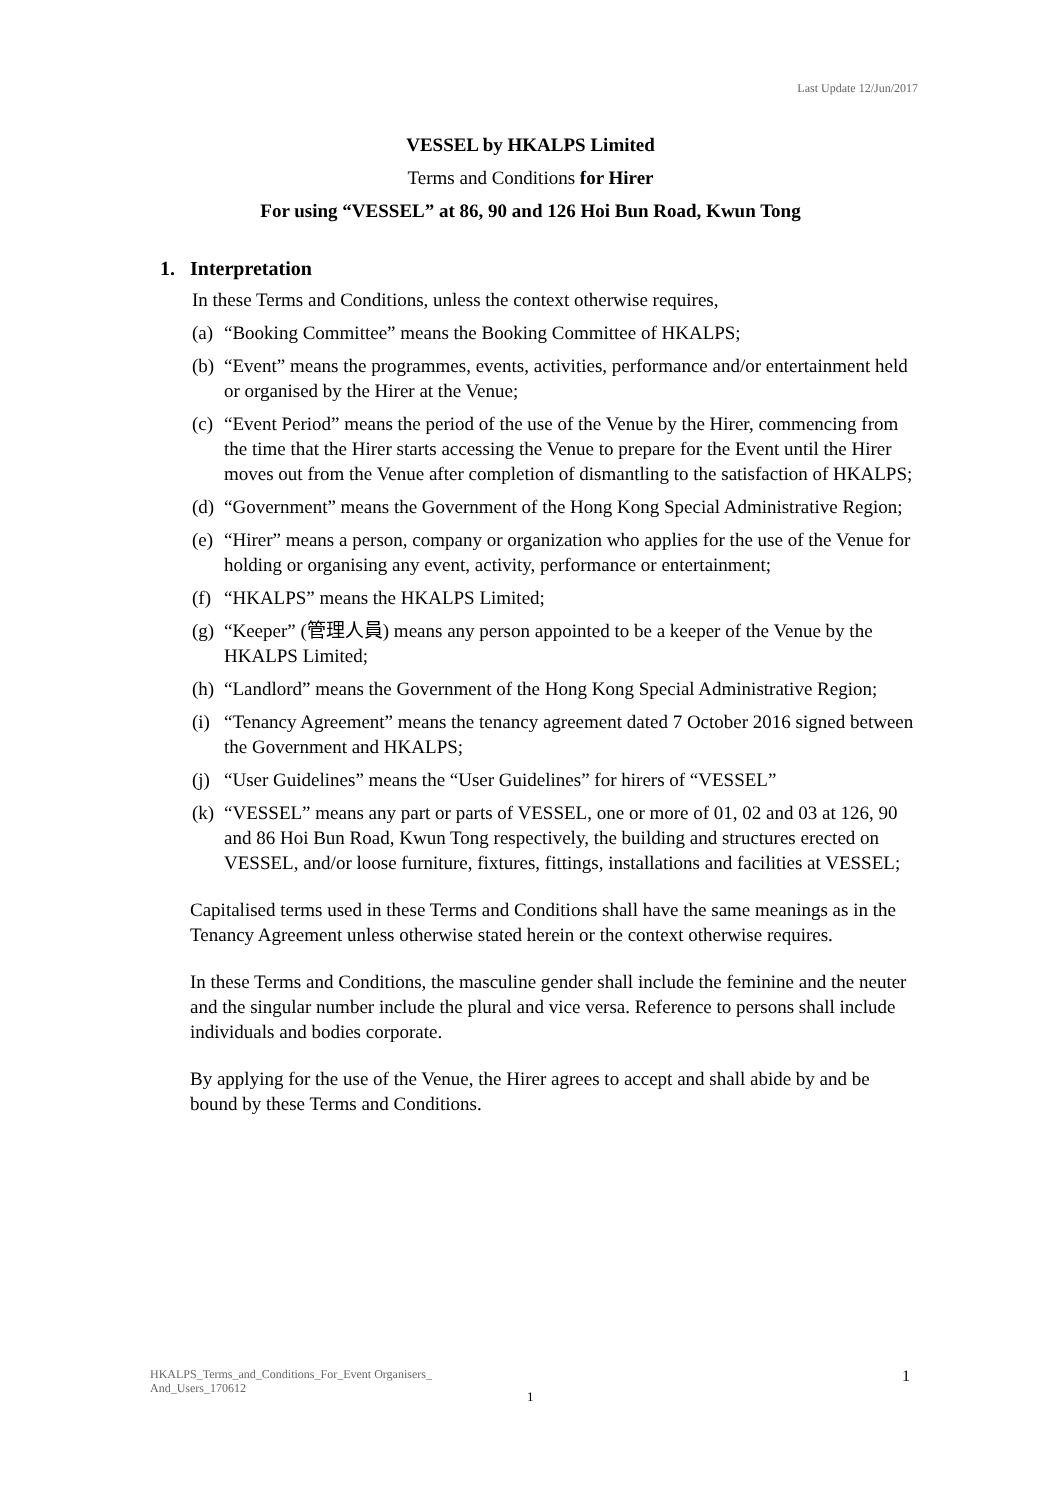Last Update 12/Jun/2017
VESSEL by HKALPS Limited
Terms and Conditions for Hirer
For using “VESSEL” at 86, 90 and 126 Hoi Bun Road, Kwun Tong
1. Interpretation
In these Terms and Conditions, unless the context otherwise requires,
(a) “Booking Committee” means the Booking Committee of HKALPS;
(b) “Event” means the programmes, events, activities, performance and/or entertainment held or organised by the Hirer at the Venue;
(c) “Event Period” means the period of the use of the Venue by the Hirer, commencing from the time that the Hirer starts accessing the Venue to prepare for the Event until the Hirer moves out from the Venue after completion of dismantling to the satisfaction of HKALPS;
(d) “Government” means the Government of the Hong Kong Special Administrative Region;
(e) “Hirer” means a person, company or organization who applies for the use of the Venue for holding or organising any event, activity, performance or entertainment;
(f) “HKALPS” means the HKALPS Limited;
(g) “Keeper” (管理人員) means any person appointed to be a keeper of the Venue by the HKALPS Limited;
(h) “Landlord” means the Government of the Hong Kong Special Administrative Region;
(i) “Tenancy Agreement” means the tenancy agreement dated 7 October 2016 signed between the Government and HKALPS;
(j) “User Guidelines” means the “User Guidelines” for hirers of “VESSEL”
(k) “VESSEL” means any part or parts of VESSEL, one or more of 01, 02 and 03 at 126, 90 and 86 Hoi Bun Road, Kwun Tong respectively, the building and structures erected on VESSEL, and/or loose furniture, fixtures, fittings, installations and facilities at VESSEL;
Capitalised terms used in these Terms and Conditions shall have the same meanings as in the Tenancy Agreement unless otherwise stated herein or the context otherwise requires.
In these Terms and Conditions, the masculine gender shall include the feminine and the neuter and the singular number include the plural and vice versa. Reference to persons shall include individuals and bodies corporate.
By applying for the use of the Venue, the Hirer agrees to accept and shall abide by and be bound by these Terms and Conditions.
HKALPS_Terms_and_Conditions_For_Event Organisers_
And_Users_170612
1
1